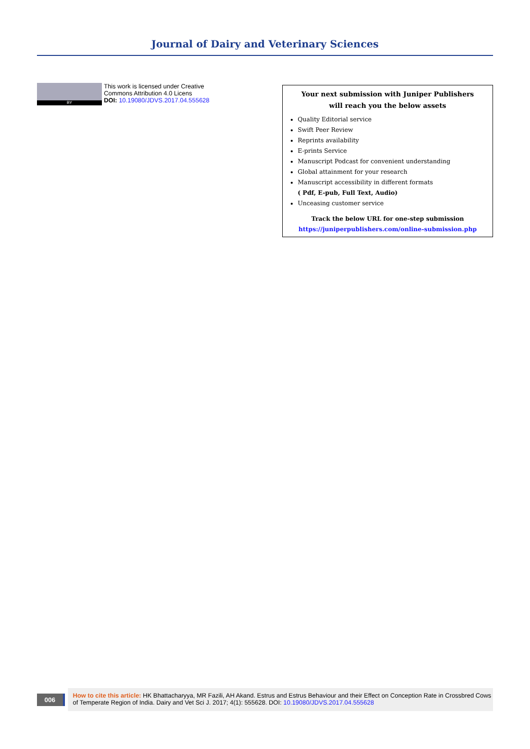Journal of Dairy and Veterinary Sciences
BY
This work is licensed under Creative
Commons Attribution 4.0 Licens
DOI: 10.19080/JDVS.2017.04.555628
Your next submission with Juniper Publishers
will reach you the below assets
Quality Editorial service
Swift Peer Review
Reprints availability
E-prints Service
Manuscript Podcast for convenient understanding
Global attainment for your research
Manuscript accessibility in different formats
( Pdf, E-pub, Full Text, Audio)
Unceasing customer service
Track the below URL for one-step submission
https://juniperpublishers.com/online-submission.php
006
How to cite this article: HK Bhattacharyya, MR Fazili, AH Akand. Estrus and Estrus Behaviour and their Effect on Conception Rate in Crossbred Cows of Temperate Region of India. Dairy and Vet Sci J. 2017; 4(1): 555628. DOI: 10.19080/JDVS.2017.04.555628